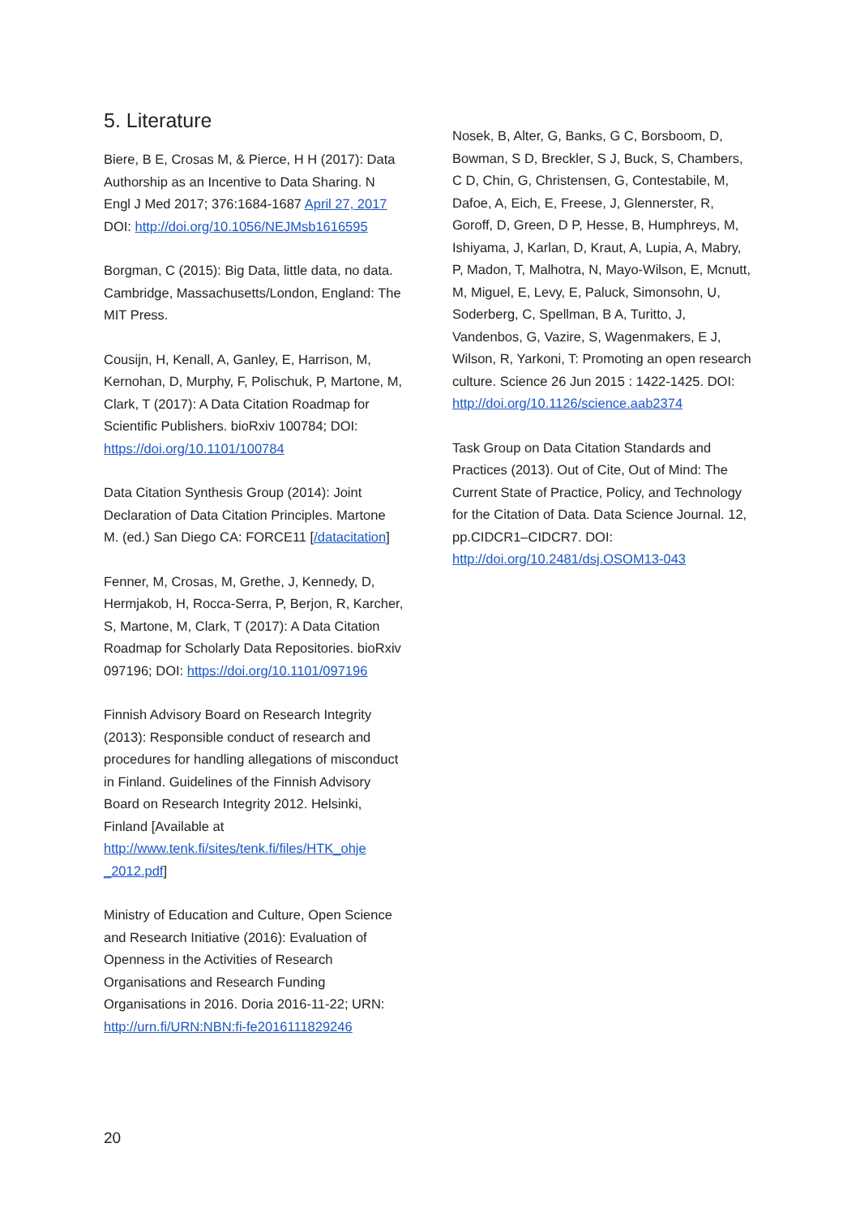5. Literature
Biere, B E, Crosas M, & Pierce, H H (2017): Data Authorship as an Incentive to Data Sharing. N Engl J Med 2017; 376:1684-1687 April 27, 2017 DOI: http://doi.org/10.1056/NEJMsb1616595
Borgman, C (2015): Big Data, little data, no data. Cambridge, Massachusetts/London, England: The MIT Press.
Cousijn, H, Kenall, A, Ganley, E, Harrison, M, Kernohan, D, Murphy, F, Polischuk, P, Martone, M, Clark, T (2017): A Data Citation Roadmap for Scientific Publishers. bioRxiv 100784; DOI: https://doi.org/10.1101/100784
Data Citation Synthesis Group (2014): Joint Declaration of Data Citation Principles. Martone M. (ed.) San Diego CA: FORCE11 [/datacitation]
Fenner, M, Crosas, M, Grethe, J, Kennedy, D, Hermjakob, H, Rocca-Serra, P, Berjon, R, Karcher, S, Martone, M, Clark, T (2017): A Data Citation Roadmap for Scholarly Data Repositories. bioRxiv 097196; DOI: https://doi.org/10.1101/097196
Finnish Advisory Board on Research Integrity (2013): Responsible conduct of research and procedures for handling allegations of misconduct in Finland. Guidelines of the Finnish Advisory Board on Research Integrity 2012. Helsinki, Finland [Available at http://www.tenk.fi/sites/tenk.fi/files/HTK_ohje _2012.pdf]
Ministry of Education and Culture, Open Science and Research Initiative (2016): Evaluation of Openness in the Activities of Research Organisations and Research Funding Organisations in 2016. Doria 2016-11-22; URN: http://urn.fi/URN:NBN:fi-fe2016111829246
Nosek, B, Alter, G, Banks, G C, Borsboom, D, Bowman, S D, Breckler, S J, Buck, S, Chambers, C D, Chin, G, Christensen, G, Contestabile, M, Dafoe, A, Eich, E, Freese, J, Glennerster, R, Goroff, D, Green, D P, Hesse, B, Humphreys, M, Ishiyama, J, Karlan, D, Kraut, A, Lupia, A, Mabry, P, Madon, T, Malhotra, N, Mayo-Wilson, E, Mcnutt, M, Miguel, E, Levy, E, Paluck, Simonsohn, U, Soderberg, C, Spellman, B A, Turitto, J, Vandenbos, G, Vazire, S, Wagenmakers, E J, Wilson, R, Yarkoni, T: Promoting an open research culture. Science 26 Jun 2015 : 1422-1425. DOI: http://doi.org/10.1126/science.aab2374
Task Group on Data Citation Standards and Practices (2013). Out of Cite, Out of Mind: The Current State of Practice, Policy, and Technology for the Citation of Data. Data Science Journal. 12, pp.CIDCR1–CIDCR7. DOI: http://doi.org/10.2481/dsj.OSOM13-043
20